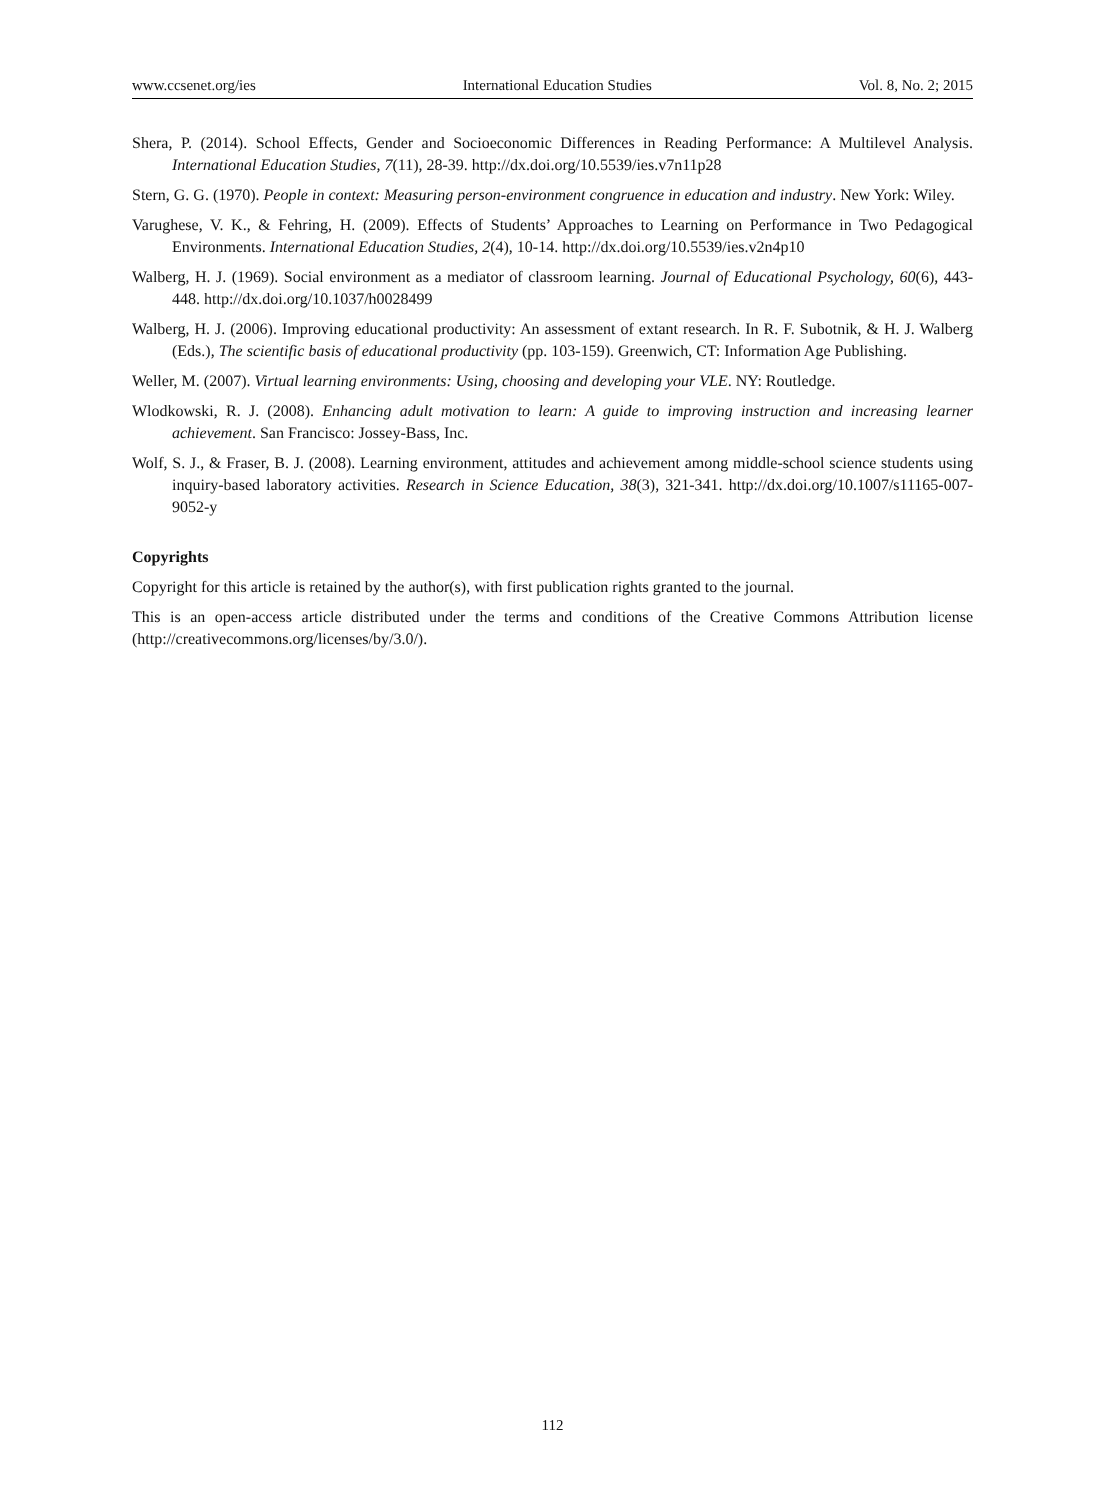www.ccsenet.org/ies International Education Studies Vol. 8, No. 2; 2015
Shera, P. (2014). School Effects, Gender and Socioeconomic Differences in Reading Performance: A Multilevel Analysis. International Education Studies, 7(11), 28-39. http://dx.doi.org/10.5539/ies.v7n11p28
Stern, G. G. (1970). People in context: Measuring person-environment congruence in education and industry. New York: Wiley.
Varughese, V. K., & Fehring, H. (2009). Effects of Students’ Approaches to Learning on Performance in Two Pedagogical Environments. International Education Studies, 2(4), 10-14. http://dx.doi.org/10.5539/ies.v2n4p10
Walberg, H. J. (1969). Social environment as a mediator of classroom learning. Journal of Educational Psychology, 60(6), 443-448. http://dx.doi.org/10.1037/h0028499
Walberg, H. J. (2006). Improving educational productivity: An assessment of extant research. In R. F. Subotnik, & H. J. Walberg (Eds.), The scientific basis of educational productivity (pp. 103-159). Greenwich, CT: Information Age Publishing.
Weller, M. (2007). Virtual learning environments: Using, choosing and developing your VLE. NY: Routledge.
Wlodkowski, R. J. (2008). Enhancing adult motivation to learn: A guide to improving instruction and increasing learner achievement. San Francisco: Jossey-Bass, Inc.
Wolf, S. J., & Fraser, B. J. (2008). Learning environment, attitudes and achievement among middle-school science students using inquiry-based laboratory activities. Research in Science Education, 38(3), 321-341. http://dx.doi.org/10.1007/s11165-007-9052-y
Copyrights
Copyright for this article is retained by the author(s), with first publication rights granted to the journal.
This is an open-access article distributed under the terms and conditions of the Creative Commons Attribution license (http://creativecommons.org/licenses/by/3.0/).
112